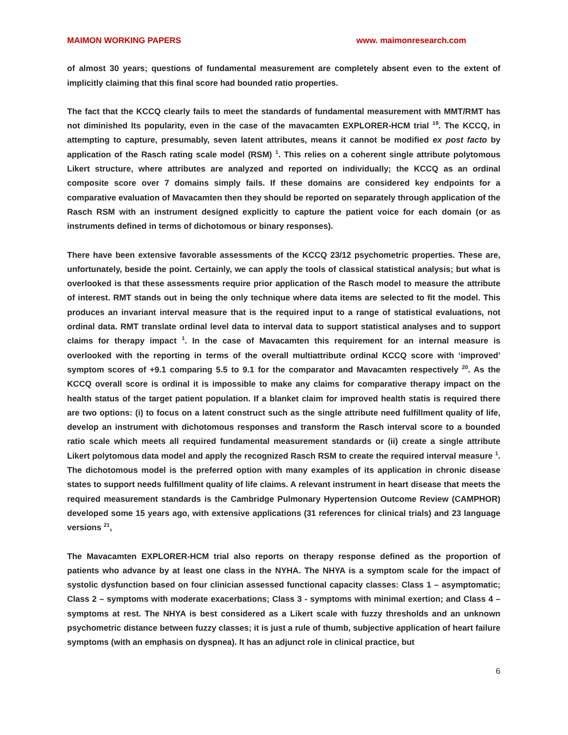MAIMON WORKING PAPERS www. maimonresearch.com
of almost 30 years; questions of fundamental measurement are completely absent even to the extent of implicitly claiming that this final score had bounded ratio properties.
The fact that the KCCQ clearly fails to meet the standards of fundamental measurement with MMT/RMT has not diminished Its popularity, even in the case of the mavacamten EXPLORER-HCM trial <sup>19</sup>. The KCCQ, in attempting to capture, presumably, seven latent attributes, means it cannot be modified ex post facto by application of the Rasch rating scale model (RSM) <sup>1</sup>. This relies on a coherent single attribute polytomous Likert structure, where attributes are analyzed and reported on individually; the KCCQ as an ordinal composite score over 7 domains simply fails. If these domains are considered key endpoints for a comparative evaluation of Mavacamten then they should be reported on separately through application of the Rasch RSM with an instrument designed explicitly to capture the patient voice for each domain (or as instruments defined in terms of dichotomous or binary responses).
There have been extensive favorable assessments of the KCCQ 23/12 psychometric properties. These are, unfortunately, beside the point. Certainly, we can apply the tools of classical statistical analysis; but what is overlooked is that these assessments require prior application of the Rasch model to measure the attribute of interest. RMT stands out in being the only technique where data items are selected to fit the model. This produces an invariant interval measure that is the required input to a range of statistical evaluations, not ordinal data. RMT translate ordinal level data to interval data to support statistical analyses and to support claims for therapy impact <sup>1</sup>. In the case of Mavacamten this requirement for an internal measure is overlooked with the reporting in terms of the overall multiattribute ordinal KCCQ score with ‘improved’ symptom scores of +9.1 comparing 5.5 to 9.1 for the comparator and Mavacamten respectively <sup>20</sup>. As the KCCQ overall score is ordinal it is impossible to make any claims for comparative therapy impact on the health status of the target patient population. If a blanket claim for improved health statis is required there are two options: (i) to focus on a latent construct such as the single attribute need fulfillment quality of life, develop an instrument with dichotomous responses and transform the Rasch interval score to a bounded ratio scale which meets all required fundamental measurement standards or (ii) create a single attribute Likert polytomous data model and apply the recognized Rasch RSM to create the required interval measure <sup>1</sup>. The dichotomous model is the preferred option with many examples of its application in chronic disease states to support needs fulfillment quality of life claims. A relevant instrument in heart disease that meets the required measurement standards is the Cambridge Pulmonary Hypertension Outcome Review (CAMPHOR) developed some 15 years ago, with extensive applications (31 references for clinical trials) and 23 language versions <sup>21</sup>,
The Mavacamten EXPLORER-HCM trial also reports on therapy response defined as the proportion of patients who advance by at least one class in the NYHA. The NHYA is a symptom scale for the impact of systolic dysfunction based on four clinician assessed functional capacity classes: Class 1 – asymptomatic; Class 2 – symptoms with moderate exacerbations; Class 3 - symptoms with minimal exertion; and Class 4 – symptoms at rest. The NHYA is best considered as a Likert scale with fuzzy thresholds and an unknown psychometric distance between fuzzy classes; it is just a rule of thumb, subjective application of heart failure symptoms (with an emphasis on dyspnea). It has an adjunct role in clinical practice, but
6